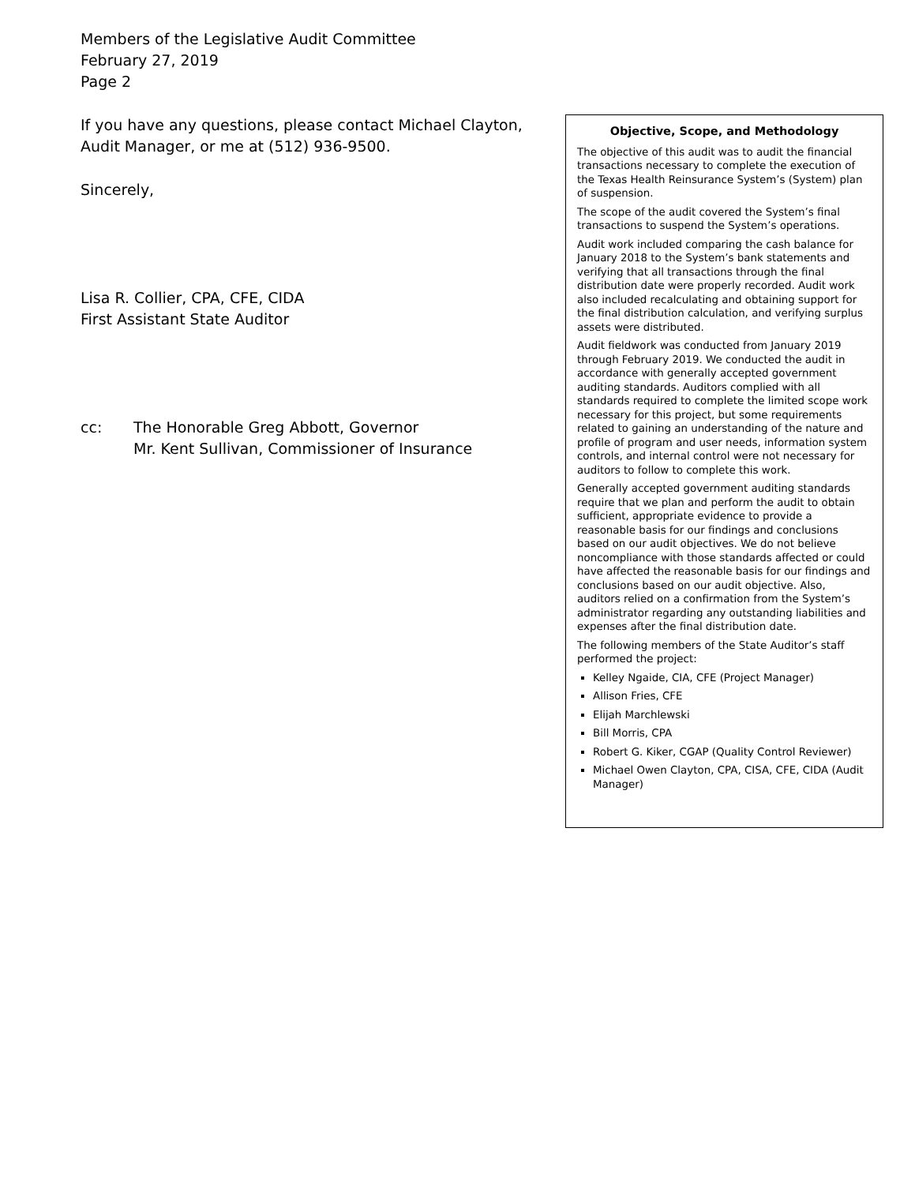Members of the Legislative Audit Committee
February 27, 2019
Page 2
If you have any questions, please contact Michael Clayton, Audit Manager, or me at (512) 936-9500.
Sincerely,
Lisa R. Collier, CPA, CFE, CIDA
First Assistant State Auditor
cc: The Honorable Greg Abbott, Governor
Mr. Kent Sullivan, Commissioner of Insurance
Objective, Scope, and Methodology
The objective of this audit was to audit the financial transactions necessary to complete the execution of the Texas Health Reinsurance System’s (System) plan of suspension.
The scope of the audit covered the System’s final transactions to suspend the System’s operations.
Audit work included comparing the cash balance for January 2018 to the System’s bank statements and verifying that all transactions through the final distribution date were properly recorded. Audit work also included recalculating and obtaining support for the final distribution calculation, and verifying surplus assets were distributed.
Audit fieldwork was conducted from January 2019 through February 2019. We conducted the audit in accordance with generally accepted government auditing standards. Auditors complied with all standards required to complete the limited scope work necessary for this project, but some requirements related to gaining an understanding of the nature and profile of program and user needs, information system controls, and internal control were not necessary for auditors to follow to complete this work.
Generally accepted government auditing standards require that we plan and perform the audit to obtain sufficient, appropriate evidence to provide a reasonable basis for our findings and conclusions based on our audit objectives. We do not believe noncompliance with those standards affected or could have affected the reasonable basis for our findings and conclusions based on our audit objective. Also, auditors relied on a confirmation from the System’s administrator regarding any outstanding liabilities and expenses after the final distribution date.
The following members of the State Auditor’s staff performed the project:
Kelley Ngaide, CIA, CFE (Project Manager)
Allison Fries, CFE
Elijah Marchlewski
Bill Morris, CPA
Robert G. Kiker, CGAP (Quality Control Reviewer)
Michael Owen Clayton, CPA, CISA, CFE, CIDA (Audit Manager)